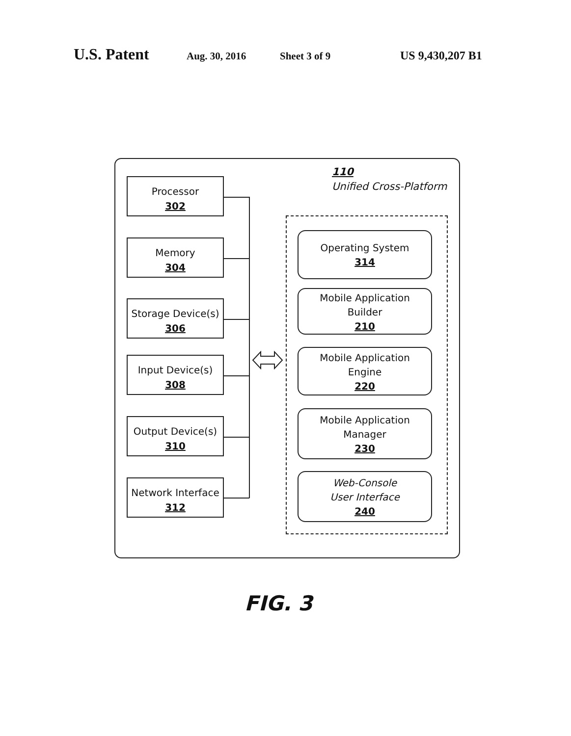U.S. Patent Aug. 30, 2016 Sheet 3 of 9 US 9,430,207 B1
110
Unified Cross-Platform
Processor
302
Memory
304
Storage Device(s)
306
Input Device(s)
308
Output Device(s)
310
Network Interface
312
Operating System
314
Mobile Application
Builder
210
Mobile Application
Engine
220
Mobile Application
Manager
230
Web-Console
User Interface
240
FIG. 3